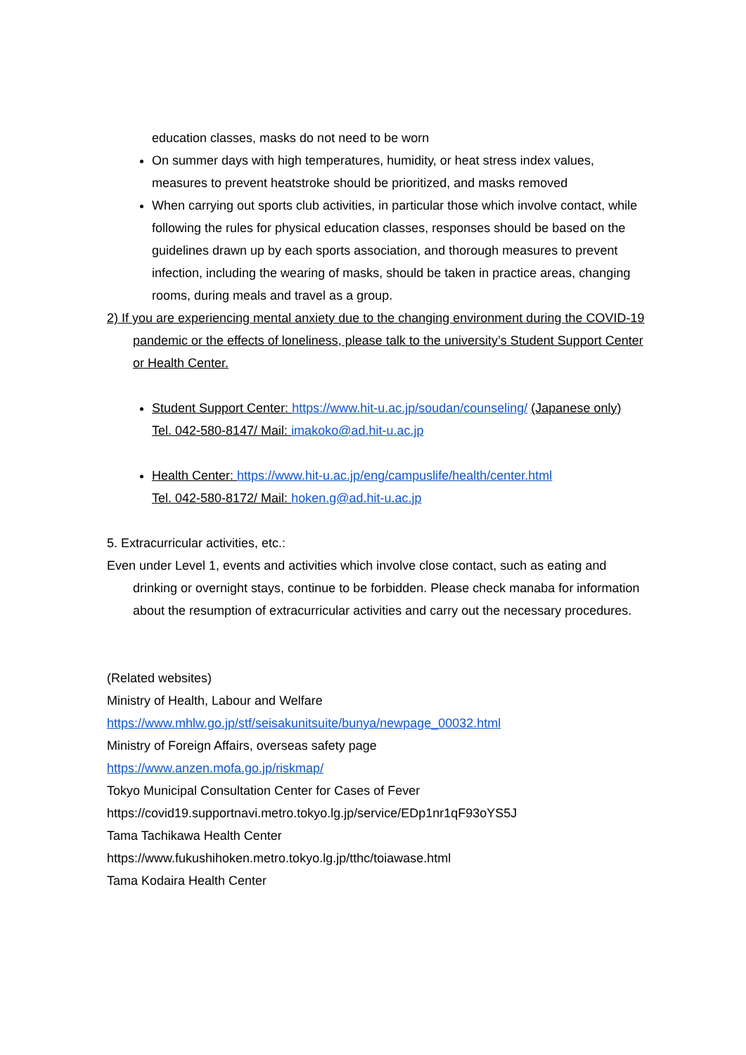education classes, masks do not need to be worn
On summer days with high temperatures, humidity, or heat stress index values, measures to prevent heatstroke should be prioritized, and masks removed
When carrying out sports club activities, in particular those which involve contact, while following the rules for physical education classes, responses should be based on the guidelines drawn up by each sports association, and thorough measures to prevent infection, including the wearing of masks, should be taken in practice areas, changing rooms, during meals and travel as a group.
2) If you are experiencing mental anxiety due to the changing environment during the COVID-19 pandemic or the effects of loneliness, please talk to the university’s Student Support Center or Health Center.
Student Support Center: https://www.hit-u.ac.jp/soudan/counseling/ (Japanese only)
Tel. 042-580-8147/ Mail: imakoko@ad.hit-u.ac.jp
Health Center: https://www.hit-u.ac.jp/eng/campuslife/health/center.html
Tel. 042-580-8172/ Mail: hoken.g@ad.hit-u.ac.jp
5. Extracurricular activities, etc.:
Even under Level 1, events and activities which involve close contact, such as eating and drinking or overnight stays, continue to be forbidden. Please check manaba for information about the resumption of extracurricular activities and carry out the necessary procedures.
(Related websites)
Ministry of Health, Labour and Welfare
https://www.mhlw.go.jp/stf/seisakunitsuite/bunya/newpage_00032.html
Ministry of Foreign Affairs, overseas safety page
https://www.anzen.mofa.go.jp/riskmap/
Tokyo Municipal Consultation Center for Cases of Fever
https://covid19.supportnavi.metro.tokyo.lg.jp/service/EDp1nr1qF93oYS5J
Tama Tachikawa Health Center
https://www.fukushihoken.metro.tokyo.lg.jp/tthc/toiawase.html
Tama Kodaira Health Center